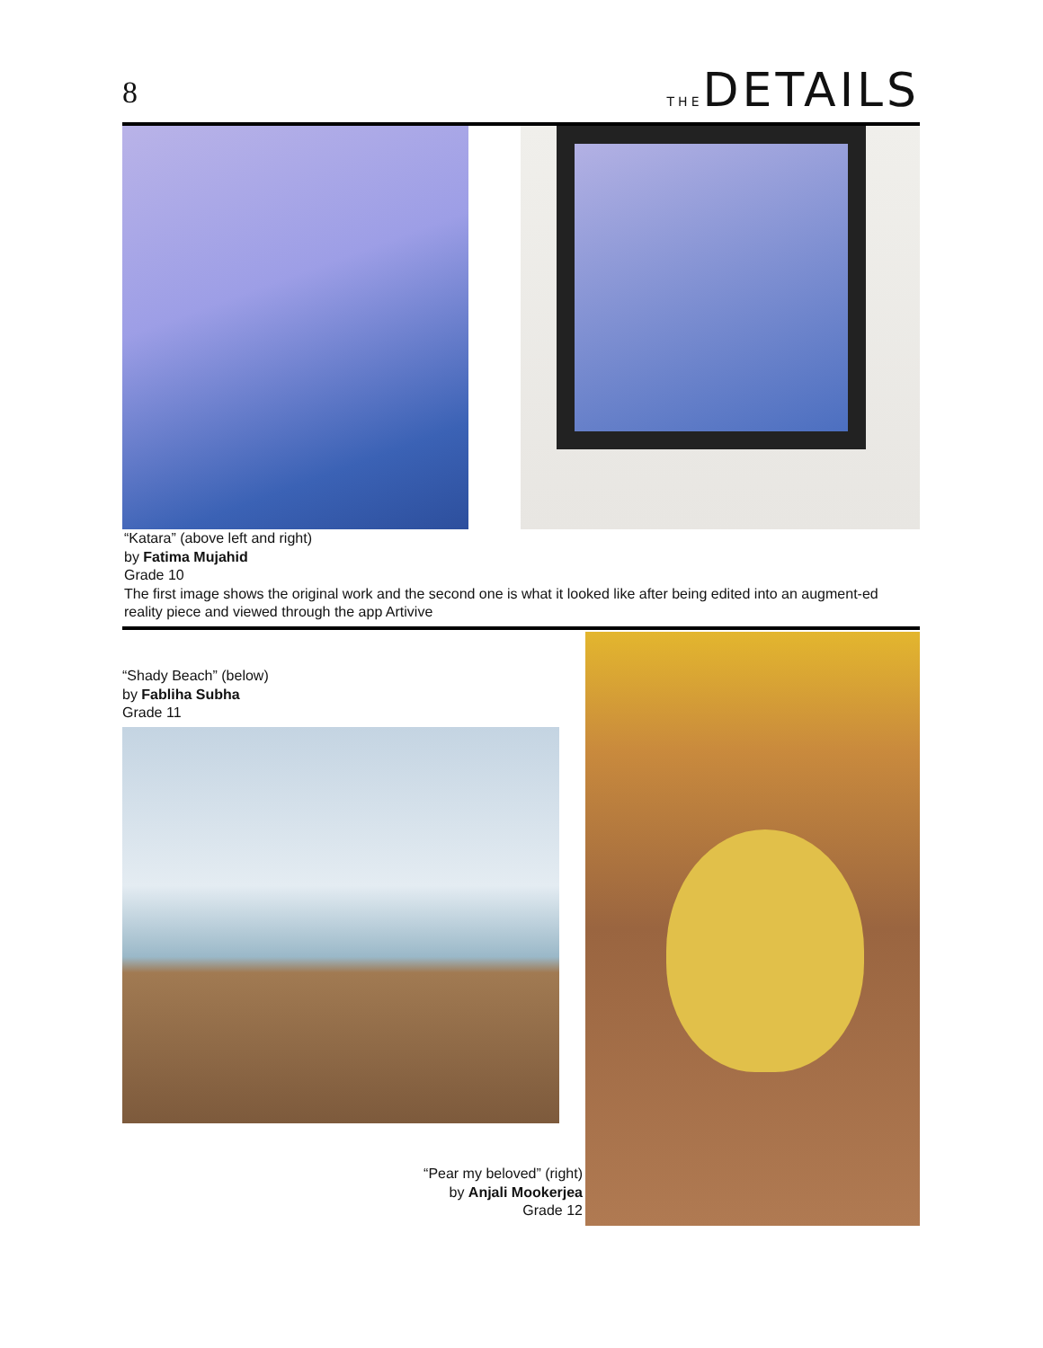8
THEDETAILS
“Katara” (above left and right)
by Fatima Mujahid
Grade 10
The first image shows the original work and the second one is what it looked like after being edited into an augment-ed reality piece and viewed through the app Artivive
“Shady Beach” (below)
by Fabliha Subha
Grade 11
“Pear my beloved” (right)
by Anjali Mookerjea
Grade 12